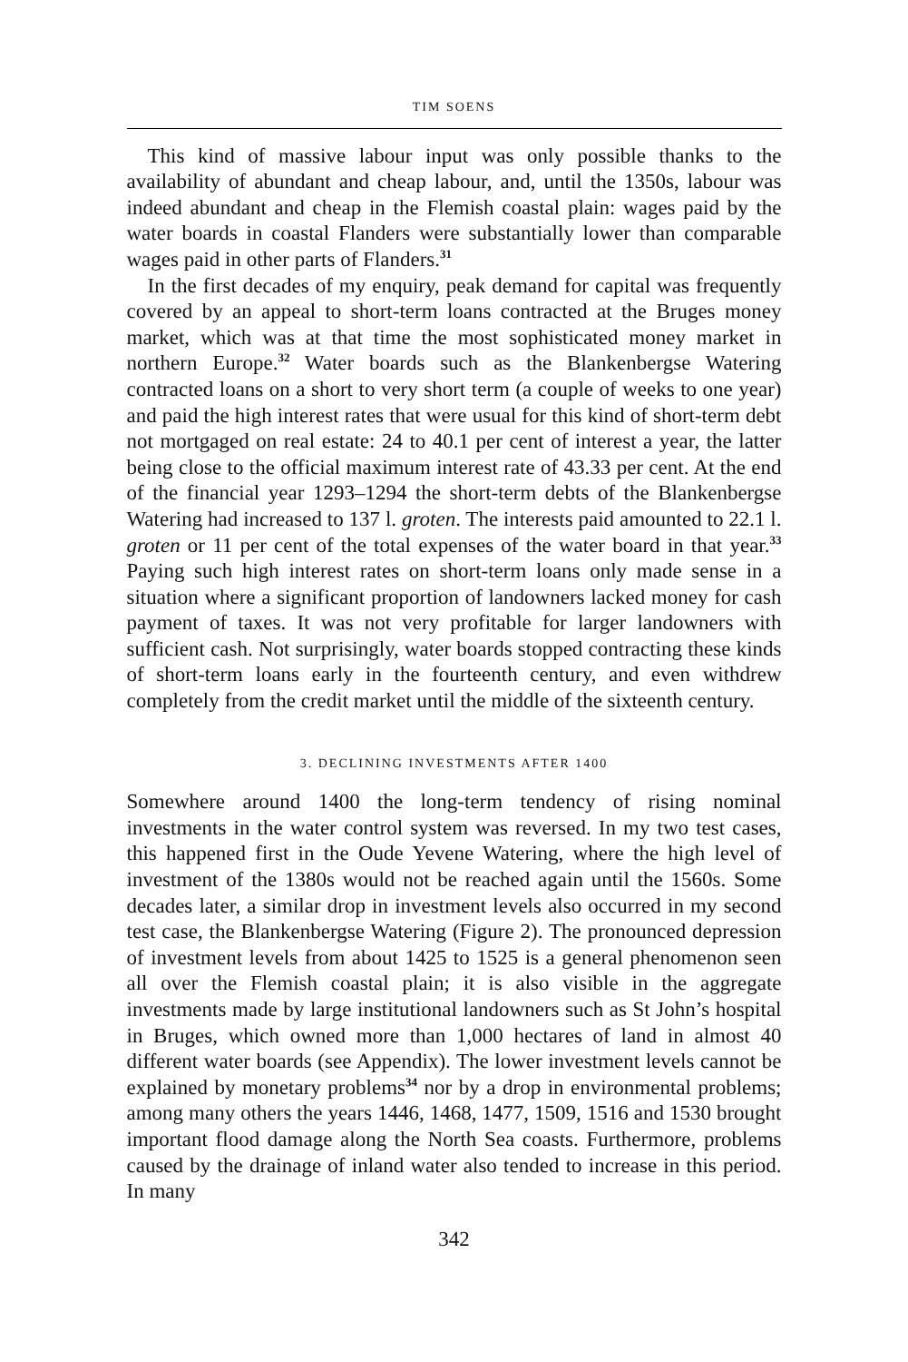TIM SOENS
This kind of massive labour input was only possible thanks to the availability of abundant and cheap labour, and, until the 1350s, labour was indeed abundant and cheap in the Flemish coastal plain: wages paid by the water boards in coastal Flanders were substantially lower than comparable wages paid in other parts of Flanders.<sup>31</sup>
In the first decades of my enquiry, peak demand for capital was frequently covered by an appeal to short-term loans contracted at the Bruges money market, which was at that time the most sophisticated money market in northern Europe.<sup>32</sup> Water boards such as the Blankenbergse Watering contracted loans on a short to very short term (a couple of weeks to one year) and paid the high interest rates that were usual for this kind of short-term debt not mortgaged on real estate: 24 to 40.1 per cent of interest a year, the latter being close to the official maximum interest rate of 43.33 per cent. At the end of the financial year 1293–1294 the short-term debts of the Blankenbergse Watering had increased to 137 l. groten. The interests paid amounted to 22.1 l. groten or 11 per cent of the total expenses of the water board in that year.<sup>33</sup> Paying such high interest rates on short-term loans only made sense in a situation where a significant proportion of landowners lacked money for cash payment of taxes. It was not very profitable for larger landowners with sufficient cash. Not surprisingly, water boards stopped contracting these kinds of short-term loans early in the fourteenth century, and even withdrew completely from the credit market until the middle of the sixteenth century.
3. DECLINING INVESTMENTS AFTER 1400
Somewhere around 1400 the long-term tendency of rising nominal investments in the water control system was reversed. In my two test cases, this happened first in the Oude Yevene Watering, where the high level of investment of the 1380s would not be reached again until the 1560s. Some decades later, a similar drop in investment levels also occurred in my second test case, the Blankenbergse Watering (Figure 2). The pronounced depression of investment levels from about 1425 to 1525 is a general phenomenon seen all over the Flemish coastal plain; it is also visible in the aggregate investments made by large institutional landowners such as St John’s hospital in Bruges, which owned more than 1,000 hectares of land in almost 40 different water boards (see Appendix). The lower investment levels cannot be explained by monetary problems<sup>34</sup> nor by a drop in environmental problems; among many others the years 1446, 1468, 1477, 1509, 1516 and 1530 brought important flood damage along the North Sea coasts. Furthermore, problems caused by the drainage of inland water also tended to increase in this period. In many
342